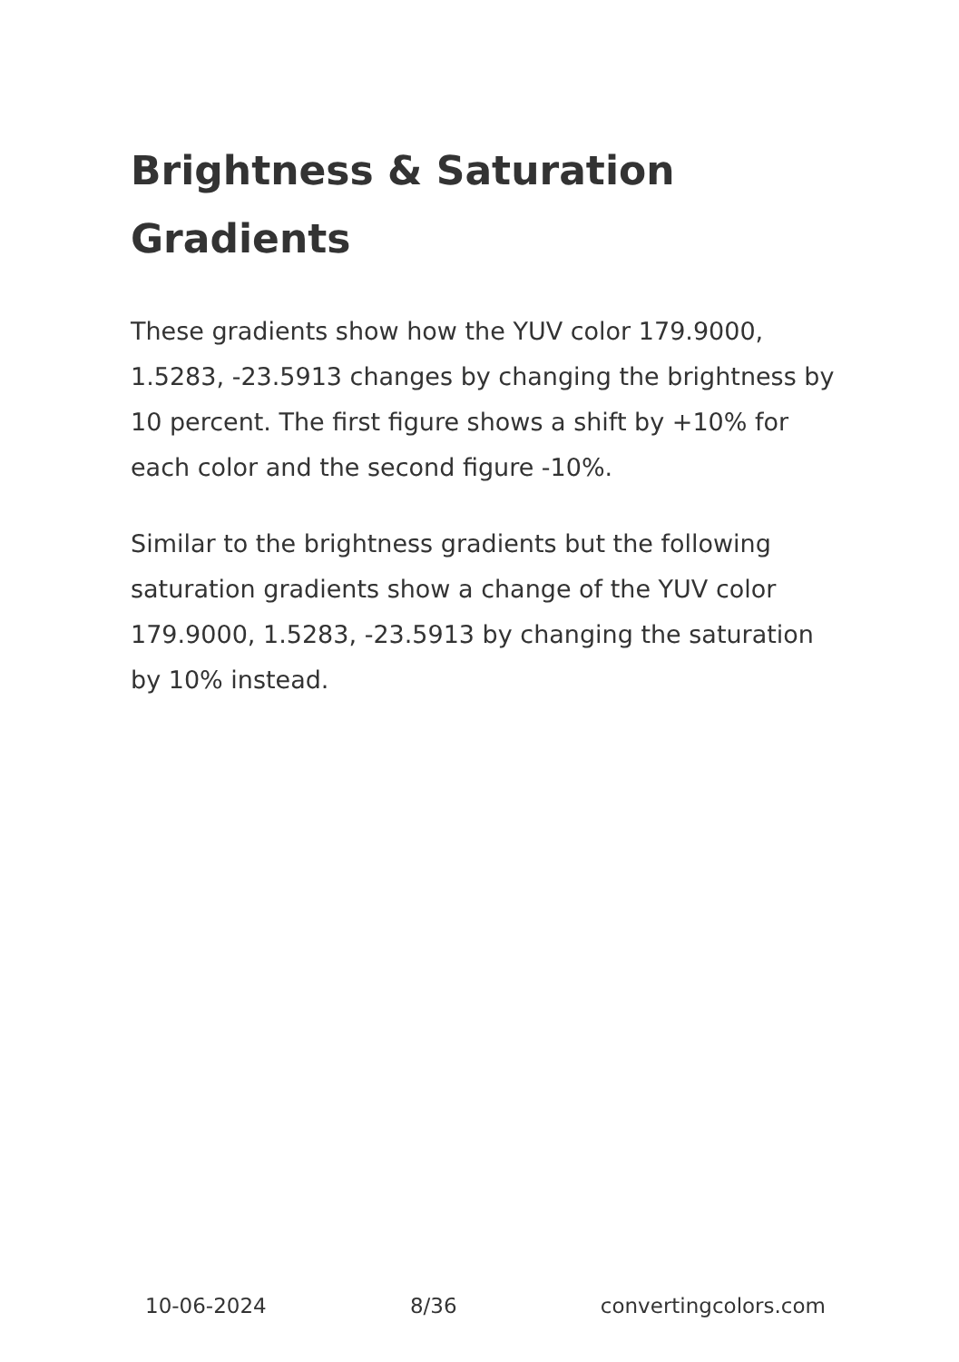Brightness & Saturation Gradients
These gradients show how the YUV color 179.9000, 1.5283, -23.5913 changes by changing the brightness by 10 percent. The first figure shows a shift by +10% for each color and the second figure -10%.
Similar to the brightness gradients but the following saturation gradients show a change of the YUV color 179.9000, 1.5283, -23.5913 by changing the saturation by 10% instead.
10-06-2024 8/36 convertingcolors.com